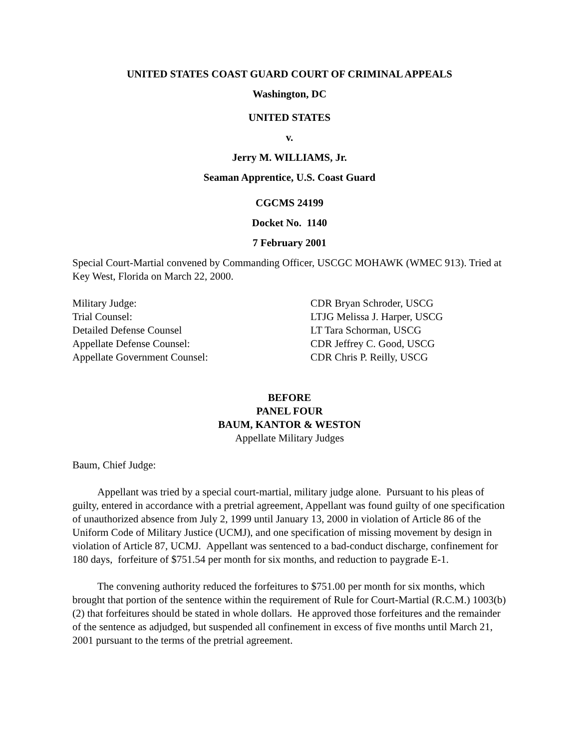UNITED STATES COAST GUARD COURT OF CRIMINAL APPEALS
Washington, DC
UNITED STATES
v.
Jerry M. WILLIAMS, Jr.
Seaman Apprentice, U.S. Coast Guard
CGCMS 24199
Docket No. 1140
7 February 2001
Special Court-Martial convened by Commanding Officer, USCGC MOHAWK (WMEC 913). Tried at Key West, Florida on March 22, 2000.
Military Judge: CDR Bryan Schroder, USCG
Trial Counsel: LTJG Melissa J. Harper, USCG
Detailed Defense Counsel LT Tara Schorman, USCG
Appellate Defense Counsel: CDR Jeffrey C. Good, USCG
Appellate Government Counsel: CDR Chris P. Reilly, USCG
BEFORE
PANEL FOUR
BAUM, KANTOR & WESTON
Appellate Military Judges
Baum, Chief Judge:
Appellant was tried by a special court-martial, military judge alone. Pursuant to his pleas of guilty, entered in accordance with a pretrial agreement, Appellant was found guilty of one specification of unauthorized absence from July 2, 1999 until January 13, 2000 in violation of Article 86 of the Uniform Code of Military Justice (UCMJ), and one specification of missing movement by design in violation of Article 87, UCMJ. Appellant was sentenced to a bad-conduct discharge, confinement for 180 days, forfeiture of $751.54 per month for six months, and reduction to paygrade E-1.
The convening authority reduced the forfeitures to $751.00 per month for six months, which brought that portion of the sentence within the requirement of Rule for Court-Martial (R.C.M.) 1003(b)(2) that forfeitures should be stated in whole dollars. He approved those forfeitures and the remainder of the sentence as adjudged, but suspended all confinement in excess of five months until March 21, 2001 pursuant to the terms of the pretrial agreement.